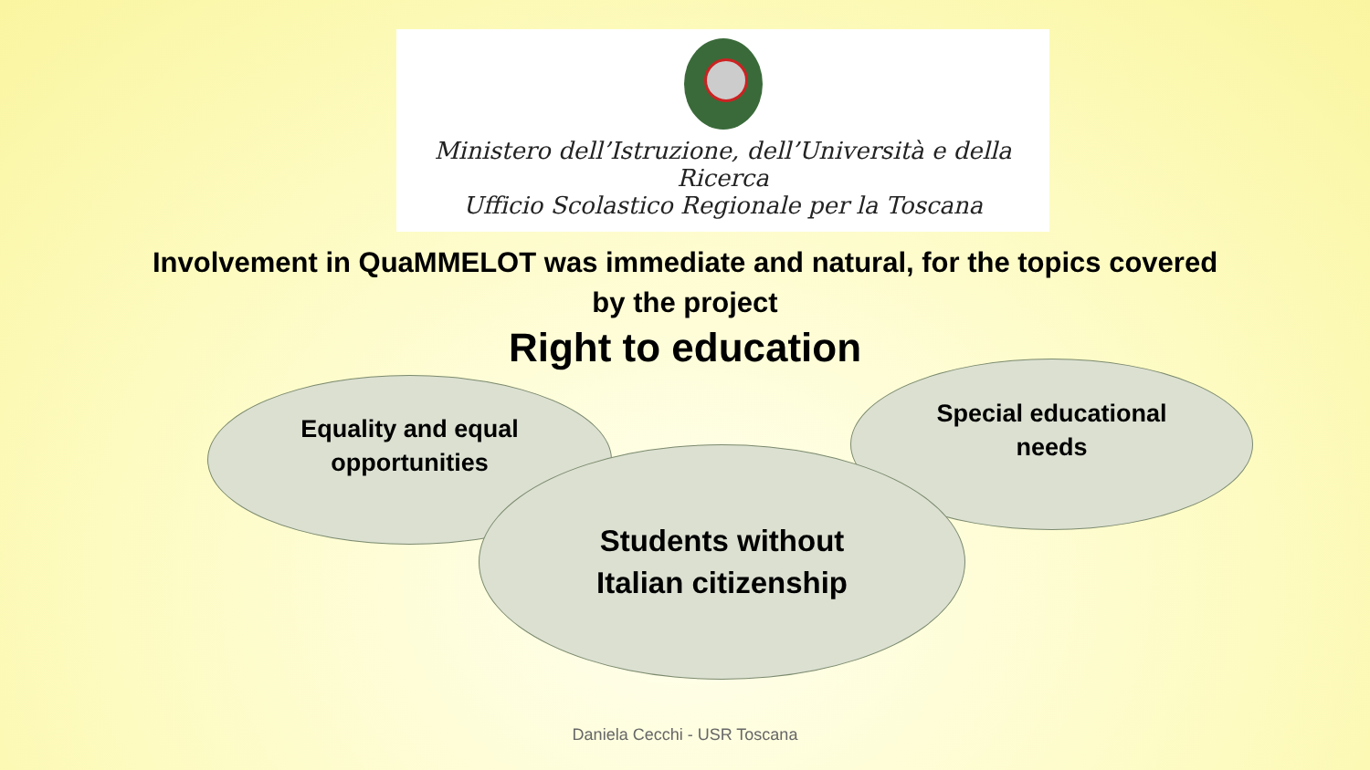Ministero dell’Istruzione, dell’Università e della Ricerca
Ufficio Scolastico Regionale per la Toscana
Involvement in QuaMMELOT was immediate and natural, for the topics covered
by the project
Right to education
Equality and equal
opportunities
Special educational
needs
Students without
Italian citizenship
Daniela Cecchi - USR Toscana